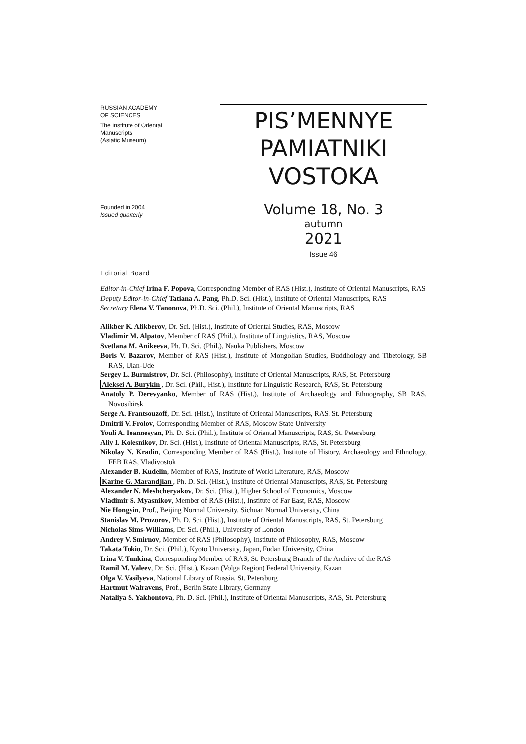RUSSIAN ACADEMY
OF SCIENCES
The Institute of Oriental
Manuscripts
(Asiatic Museum)
Founded in 2004
Issued quarterly
PIS’MENNYE
PAMIATNIKI
VOSTOKA
Volume 18, No. 3
autumn
2021
Issue 46
Editorial Board
Editor-in-Chief Irina F. Popova, Corresponding Member of RAS (Hist.), Institute of Oriental Manuscripts, RAS
Deputy Editor-in-Chief Tatiana A. Pang, Ph.D. Sci. (Hist.), Institute of Oriental Manuscripts, RAS
Secretary Elena V. Tanonova, Ph.D. Sci. (Phil.), Institute of Oriental Manuscripts, RAS
Alikber K. Alikberov, Dr. Sci. (Hist.), Institute of Oriental Studies, RAS, Moscow
Vladimir M. Alpatov, Member of RAS (Phil.), Institute of Linguistics, RAS, Moscow
Svetlana M. Anikeeva, Ph. D. Sci. (Phil.), Nauka Publishers, Moscow
Boris V. Bazarov, Member of RAS (Hist.), Institute of Mongolian Studies, Buddhology and Tibetology, SB RAS, Ulan-Ude
Sergey L. Burmistrov, Dr. Sci. (Philosophy), Institute of Oriental Manuscripts, RAS, St. Petersburg
Aleksei A. Burykin, Dr. Sci. (Phil., Hist.), Institute for Linguistic Research, RAS, St. Petersburg
Anatoly P. Derevyanko, Member of RAS (Hist.), Institute of Archaeology and Ethnography, SB RAS, Novosibirsk
Serge A. Frantsouzoff, Dr. Sci. (Hist.), Institute of Oriental Manuscripts, RAS, St. Petersburg
Dmitrii V. Frolov, Corresponding Member of RAS, Moscow State University
Youli A. Ioannesyan, Ph. D. Sci. (Phil.), Institute of Oriental Manuscripts, RAS, St. Petersburg
Aliy I. Kolesnikov, Dr. Sci. (Hist.), Institute of Oriental Manuscripts, RAS, St. Petersburg
Nikolay N. Kradin, Corresponding Member of RAS (Hist.), Institute of History, Archaeology and Ethnology, FEB RAS, Vladivostok
Alexander B. Kudelin, Member of RAS, Institute of World Literature, RAS, Moscow
Karine G. Marandjian, Ph. D. Sci. (Hist.), Institute of Oriental Manuscripts, RAS, St. Petersburg
Alexander N. Meshcheryakov, Dr. Sci. (Hist.), Higher School of Economics, Moscow
Vladimir S. Myasnikov, Member of RAS (Hist.), Institute of Far East, RAS, Moscow
Nie Hongyin, Prof., Beijing Normal University, Sichuan Normal University, China
Stanislav M. Prozorov, Ph. D. Sci. (Hist.), Institute of Oriental Manuscripts, RAS, St. Petersburg
Nicholas Sims-Williams, Dr. Sci. (Phil.), University of London
Andrey V. Smirnov, Member of RAS (Philosophy), Institute of Philosophy, RAS, Moscow
Takata Tokio, Dr. Sci. (Phil.), Kyoto University, Japan, Fudan University, China
Irina V. Tunkina, Corresponding Member of RAS, St. Petersburg Branch of the Archive of the RAS
Ramil M. Valeev, Dr. Sci. (Hist.), Kazan (Volga Region) Federal University, Kazan
Olga V. Vasilyeva, National Library of Russia, St. Petersburg
Hartmut Walravens, Prof., Berlin State Library, Germany
Nataliya S. Yakhontova, Ph. D. Sci. (Phil.), Institute of Oriental Manuscripts, RAS, St. Petersburg